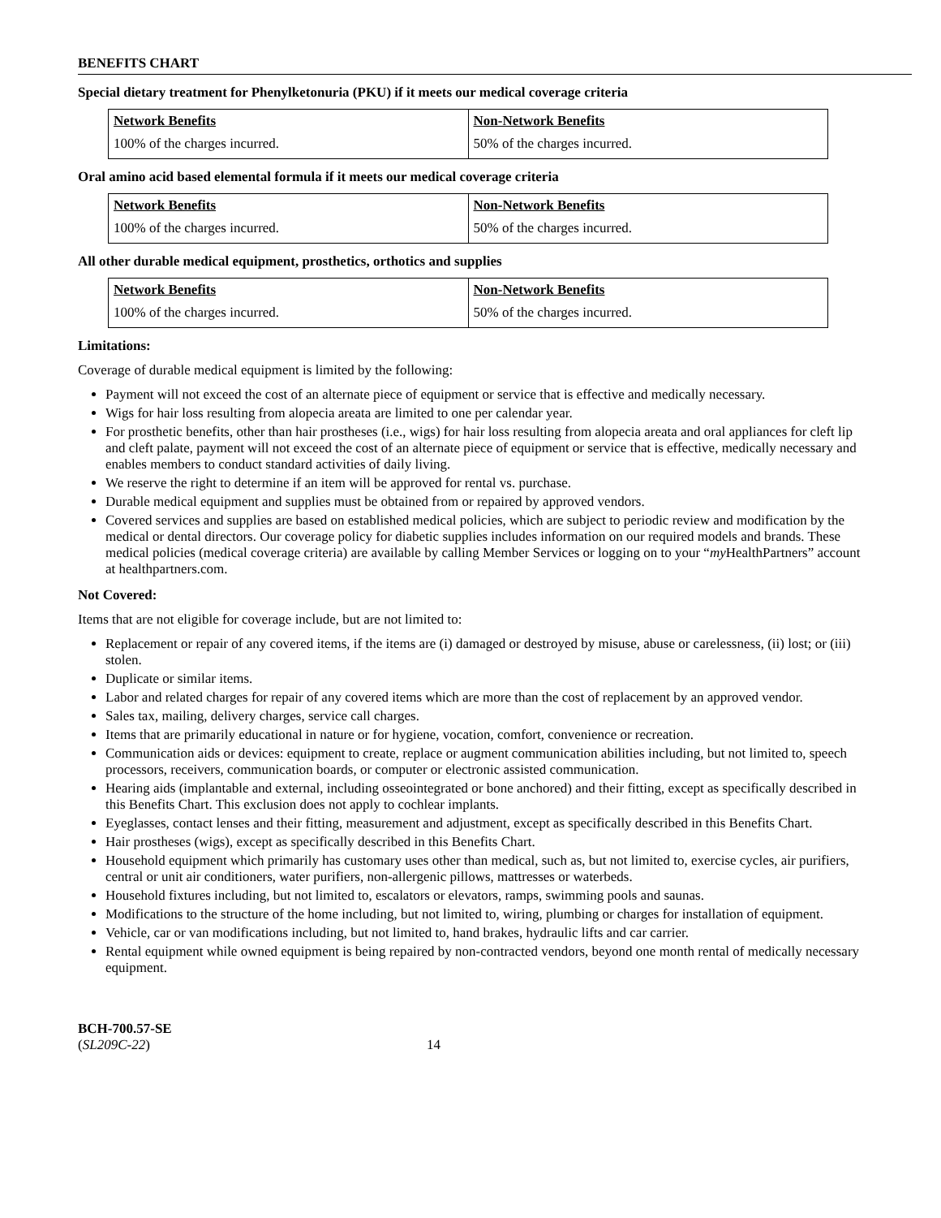BENEFITS CHART
Special dietary treatment for Phenylketonuria (PKU) if it meets our medical coverage criteria
| Network Benefits | Non-Network Benefits |
| --- | --- |
| 100% of the charges incurred. | 50% of the charges incurred. |
Oral amino acid based elemental formula if it meets our medical coverage criteria
| Network Benefits | Non-Network Benefits |
| --- | --- |
| 100% of the charges incurred. | 50% of the charges incurred. |
All other durable medical equipment, prosthetics, orthotics and supplies
| Network Benefits | Non-Network Benefits |
| --- | --- |
| 100% of the charges incurred. | 50% of the charges incurred. |
Limitations:
Coverage of durable medical equipment is limited by the following:
Payment will not exceed the cost of an alternate piece of equipment or service that is effective and medically necessary.
Wigs for hair loss resulting from alopecia areata are limited to one per calendar year.
For prosthetic benefits, other than hair prostheses (i.e., wigs) for hair loss resulting from alopecia areata and oral appliances for cleft lip and cleft palate, payment will not exceed the cost of an alternate piece of equipment or service that is effective, medically necessary and enables members to conduct standard activities of daily living.
We reserve the right to determine if an item will be approved for rental vs. purchase.
Durable medical equipment and supplies must be obtained from or repaired by approved vendors.
Covered services and supplies are based on established medical policies, which are subject to periodic review and modification by the medical or dental directors. Our coverage policy for diabetic supplies includes information on our required models and brands. These medical policies (medical coverage criteria) are available by calling Member Services or logging on to your “my HealthPartners” account at healthpartners.com.
Not Covered:
Items that are not eligible for coverage include, but are not limited to:
Replacement or repair of any covered items, if the items are (i) damaged or destroyed by misuse, abuse or carelessness, (ii) lost; or (iii) stolen.
Duplicate or similar items.
Labor and related charges for repair of any covered items which are more than the cost of replacement by an approved vendor.
Sales tax, mailing, delivery charges, service call charges.
Items that are primarily educational in nature or for hygiene, vocation, comfort, convenience or recreation.
Communication aids or devices: equipment to create, replace or augment communication abilities including, but not limited to, speech processors, receivers, communication boards, or computer or electronic assisted communication.
Hearing aids (implantable and external, including osseointegrated or bone anchored) and their fitting, except as specifically described in this Benefits Chart. This exclusion does not apply to cochlear implants.
Eyeglasses, contact lenses and their fitting, measurement and adjustment, except as specifically described in this Benefits Chart.
Hair prostheses (wigs), except as specifically described in this Benefits Chart.
Household equipment which primarily has customary uses other than medical, such as, but not limited to, exercise cycles, air purifiers, central or unit air conditioners, water purifiers, non-allergenic pillows, mattresses or waterbeds.
Household fixtures including, but not limited to, escalators or elevators, ramps, swimming pools and saunas.
Modifications to the structure of the home including, but not limited to, wiring, plumbing or charges for installation of equipment.
Vehicle, car or van modifications including, but not limited to, hand brakes, hydraulic lifts and car carrier.
Rental equipment while owned equipment is being repaired by non-contracted vendors, beyond one month rental of medically necessary equipment.
BCH-700.57-SE
(SL209C-22)
14